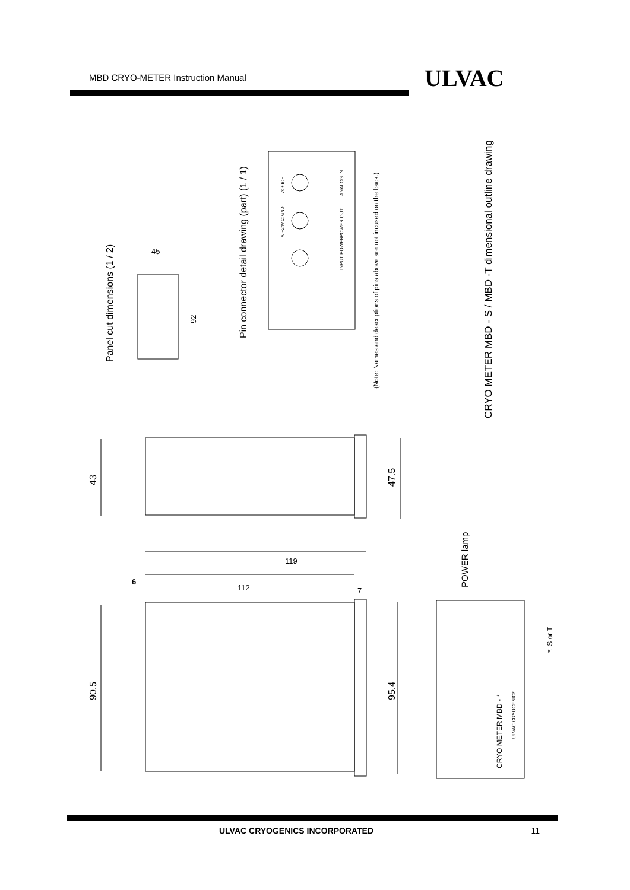MBD CRYO-METER Instruction Manual ULVAC
45
92
119
112
7
6
43
47.5
90.5
95.4
Panel cut dimensions (1 / 2)
Pin connector detail drawing (part) (1 / 1)
(Note: Names and descriptions of pins above are not incused on the back.)
CRYO METER MBD - S / MBD -T dimensional outline drawing
POWER lamp
*: S or T
CRYO METER MBD - *
ULVAC CRYOGENICS
INPUT POWER
POWER OUT
ANALOG IN
A: +24V C: GND
A: + B: −
ULVAC CRYOGENICS INCORPORATED 11